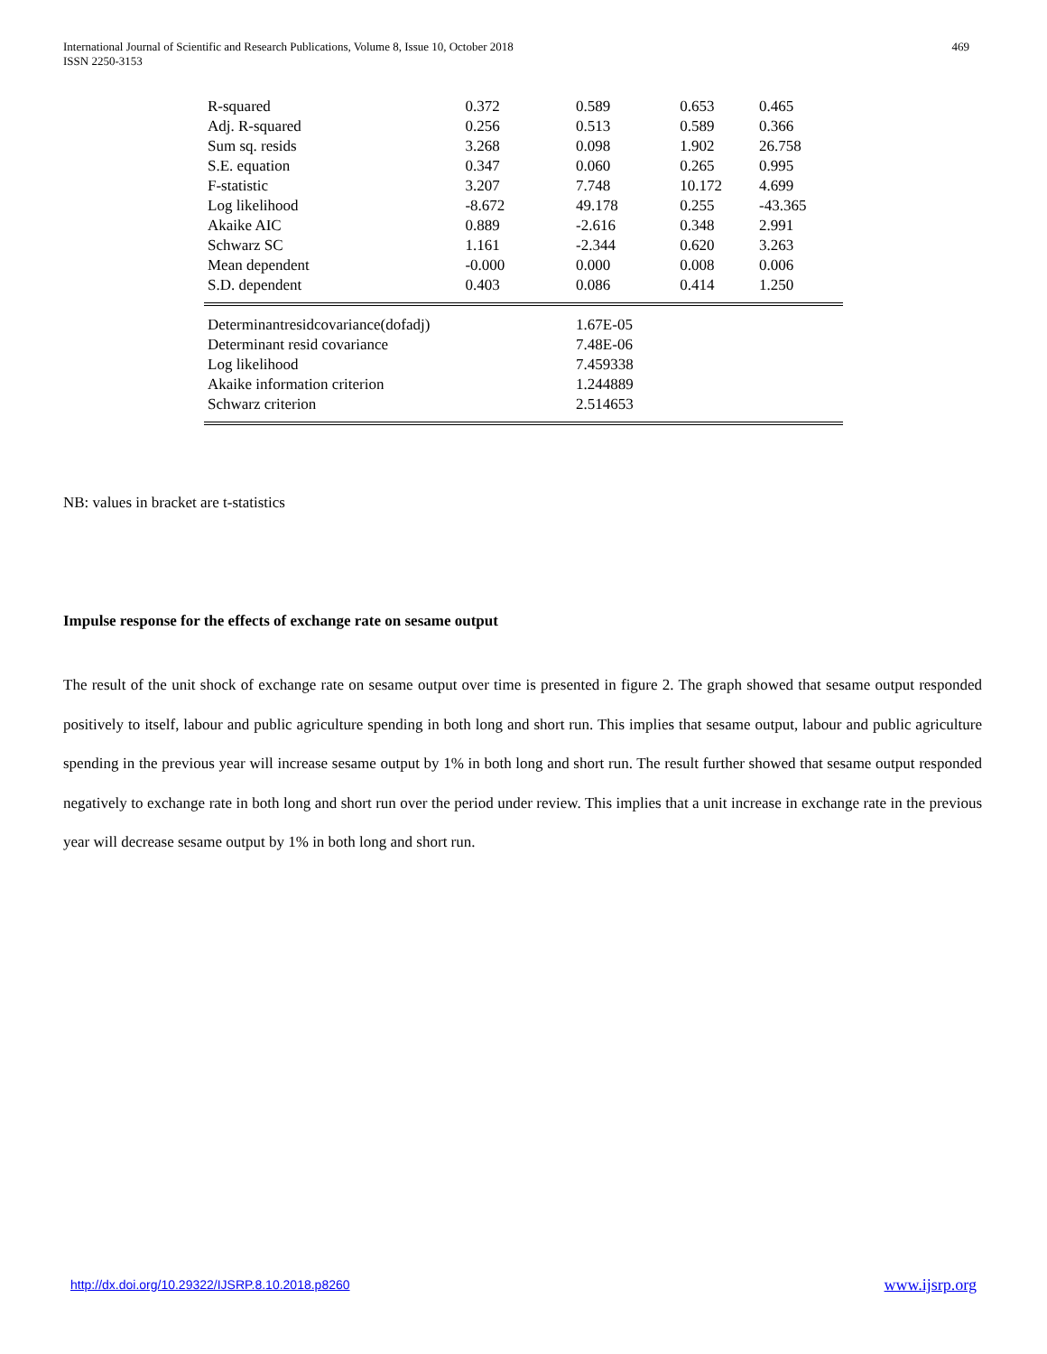International Journal of Scientific and Research Publications, Volume 8, Issue 10, October 2018
ISSN 2250-3153
469
| R-squared | 0.372 | 0.589 | 0.653 | 0.465 |
| Adj. R-squared | 0.256 | 0.513 | 0.589 | 0.366 |
| Sum sq. resids | 3.268 | 0.098 | 1.902 | 26.758 |
| S.E. equation | 0.347 | 0.060 | 0.265 | 0.995 |
| F-statistic | 3.207 | 7.748 | 10.172 | 4.699 |
| Log likelihood | -8.672 | 49.178 | 0.255 | -43.365 |
| Akaike AIC | 0.889 | -2.616 | 0.348 | 2.991 |
| Schwarz SC | 1.161 | -2.344 | 0.620 | 3.263 |
| Mean dependent | -0.000 | 0.000 | 0.008 | 0.006 |
| S.D. dependent | 0.403 | 0.086 | 0.414 | 1.250 |
| Determinantresidcovariance(dofadj) | | 1.67E-05 | | |
| Determinant resid covariance | | 7.48E-06 | | |
| Log likelihood | | 7.459338 | | |
| Akaike information criterion | | 1.244889 | | |
| Schwarz criterion | | 2.514653 | | |
NB: values in bracket are t-statistics
Impulse response for the effects of exchange rate on sesame output
The result of the unit shock of exchange rate on sesame output over time is presented in figure 2. The graph showed that sesame output responded positively to itself, labour and public agriculture spending in both long and short run. This implies that sesame output, labour and public agriculture spending in the previous year will increase sesame output by 1% in both long and short run. The result further showed that sesame output responded negatively to exchange rate in both long and short run over the period under review. This implies that a unit increase in exchange rate in the previous year will decrease sesame output by 1% in both long and short run.
http://dx.doi.org/10.29322/IJSRP.8.10.2018.p8260
www.ijsrp.org